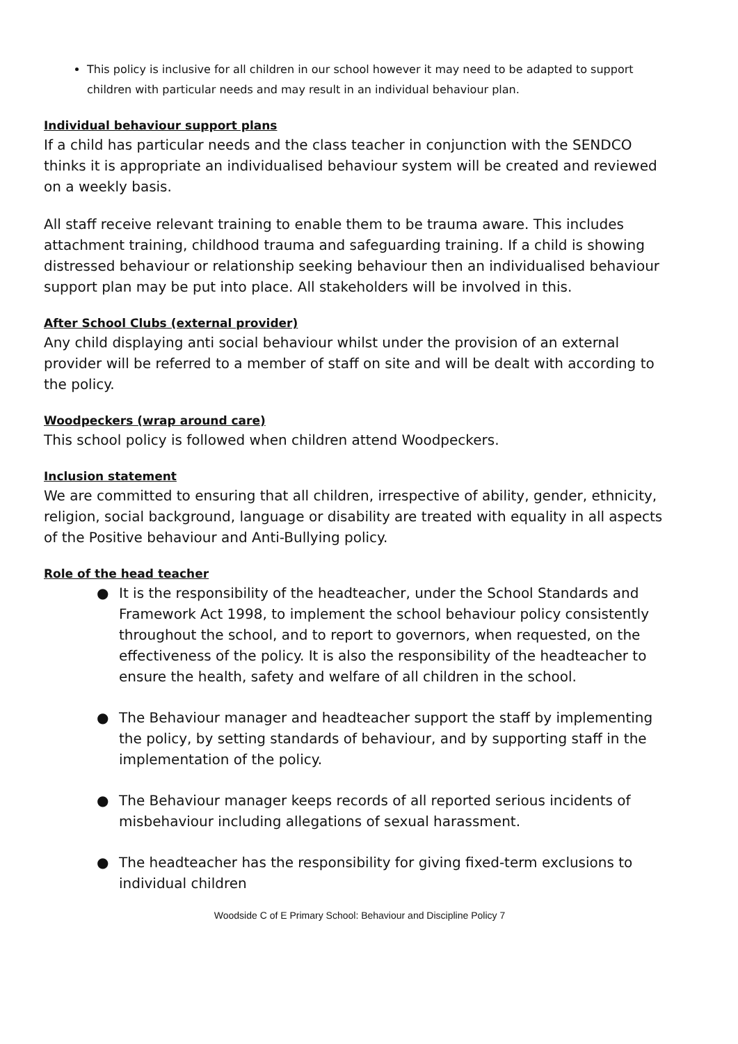This policy is inclusive for all children in our school however it may need to be adapted to support children with particular needs and may result in an individual behaviour plan.
Individual behaviour support plans
If a child has particular needs and the class teacher in conjunction with the SENDCO thinks it is appropriate an individualised behaviour system will be created and reviewed on a weekly basis.
All staff receive relevant training to enable them to be trauma aware. This includes attachment training, childhood trauma and safeguarding training. If a child is showing distressed behaviour or relationship seeking behaviour then an individualised behaviour support plan may be put into place. All stakeholders will be involved in this.
After School Clubs (external provider)
Any child displaying anti social behaviour whilst under the provision of an external provider will be referred to a member of staff on site and will be dealt with according to the policy.
Woodpeckers (wrap around care)
This school policy is followed when children attend Woodpeckers.
Inclusion statement
We are committed to ensuring that all children, irrespective of ability, gender, ethnicity, religion, social background, language or disability are treated with equality in all aspects of the Positive behaviour and Anti-Bullying policy.
Role of the head teacher
● It is the responsibility of the headteacher, under the School Standards and Framework Act 1998, to implement the school behaviour policy consistently throughout the school, and to report to governors, when requested, on the effectiveness of the policy. It is also the responsibility of the headteacher to ensure the health, safety and welfare of all children in the school.
● The Behaviour manager and headteacher support the staff by implementing the policy, by setting standards of behaviour, and by supporting staff in the implementation of the policy.
● The Behaviour manager keeps records of all reported serious incidents of misbehaviour including allegations of sexual harassment.
● The headteacher has the responsibility for giving fixed-term exclusions to individual children
Woodside C of E Primary School: Behaviour and Discipline Policy 7